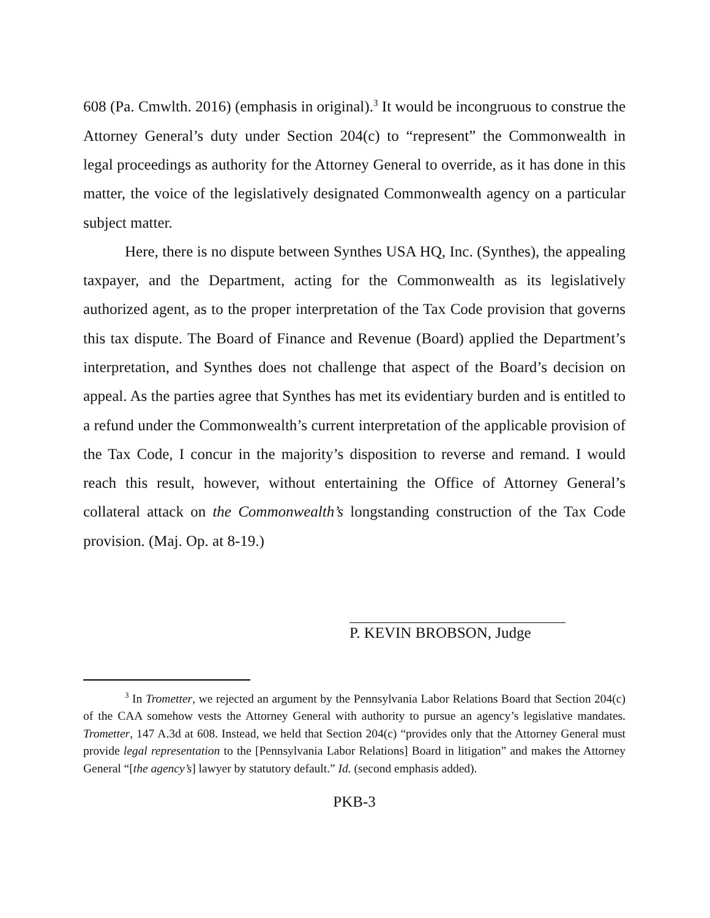608 (Pa. Cmwlth. 2016) (emphasis in original).<sup>3</sup> It would be incongruous to construe the Attorney General’s duty under Section 204(c) to “represent” the Commonwealth in legal proceedings as authority for the Attorney General to override, as it has done in this matter, the voice of the legislatively designated Commonwealth agency on a particular subject matter.
Here, there is no dispute between Synthes USA HQ, Inc. (Synthes), the appealing taxpayer, and the Department, acting for the Commonwealth as its legislatively authorized agent, as to the proper interpretation of the Tax Code provision that governs this tax dispute. The Board of Finance and Revenue (Board) applied the Department’s interpretation, and Synthes does not challenge that aspect of the Board’s decision on appeal. As the parties agree that Synthes has met its evidentiary burden and is entitled to a refund under the Commonwealth’s current interpretation of the applicable provision of the Tax Code, I concur in the majority’s disposition to reverse and remand. I would reach this result, however, without entertaining the Office of Attorney General’s collateral attack on the Commonwealth’s longstanding construction of the Tax Code provision. (Maj. Op. at 8-19.)
P. KEVIN BROBSON, Judge
<sup>3</sup> In Trometter, we rejected an argument by the Pennsylvania Labor Relations Board that Section 204(c) of the CAA somehow vests the Attorney General with authority to pursue an agency’s legislative mandates. Trometter, 147 A.3d at 608. Instead, we held that Section 204(c) “provides only that the Attorney General must provide legal representation to the [Pennsylvania Labor Relations] Board in litigation” and makes the Attorney General “[the agency’s] lawyer by statutory default.” Id. (second emphasis added).
PKB-3